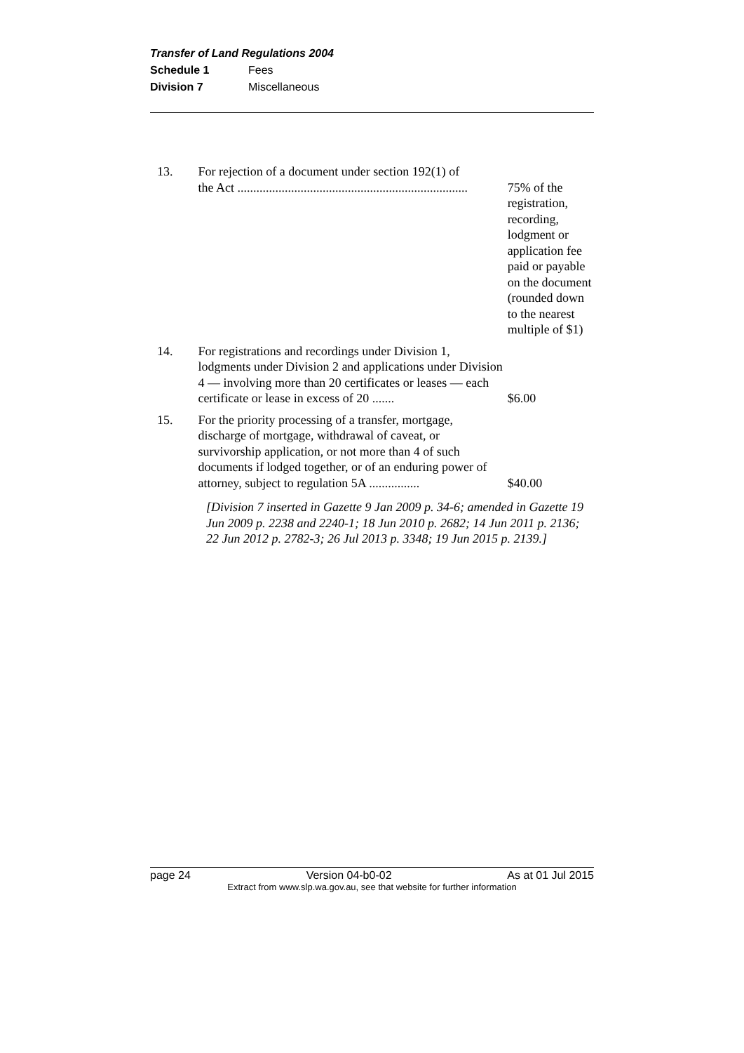Transfer of Land Regulations 2004
Schedule 1 Fees
Division 7 Miscellaneous
| 13. | For rejection of a document under section 192(1) of the Act ......................................................................... | 75% of the registration, recording, lodgment or application fee paid or payable on the document (rounded down to the nearest multiple of $1) |
| 14. | For registrations and recordings under Division 1, lodgments under Division 2 and applications under Division 4 — involving more than 20 certificates or leases — each certificate or lease in excess of 20 ....... | $6.00 |
| 15. | For the priority processing of a transfer, mortgage, discharge of mortgage, withdrawal of caveat, or survivorship application, or not more than 4 of such documents if lodged together, or of an enduring power of attorney, subject to regulation 5A ................ | $40.00 |
[Division 7 inserted in Gazette 9 Jan 2009 p. 34-6; amended in Gazette 19 Jun 2009 p. 2238 and 2240-1; 18 Jun 2010 p. 2682; 14 Jun 2011 p. 2136; 22 Jun 2012 p. 2782-3; 26 Jul 2013 p. 3348; 19 Jun 2015 p. 2139.]
page 24 Version 04-b0-02 As at 01 Jul 2015
Extract from www.slp.wa.gov.au, see that website for further information